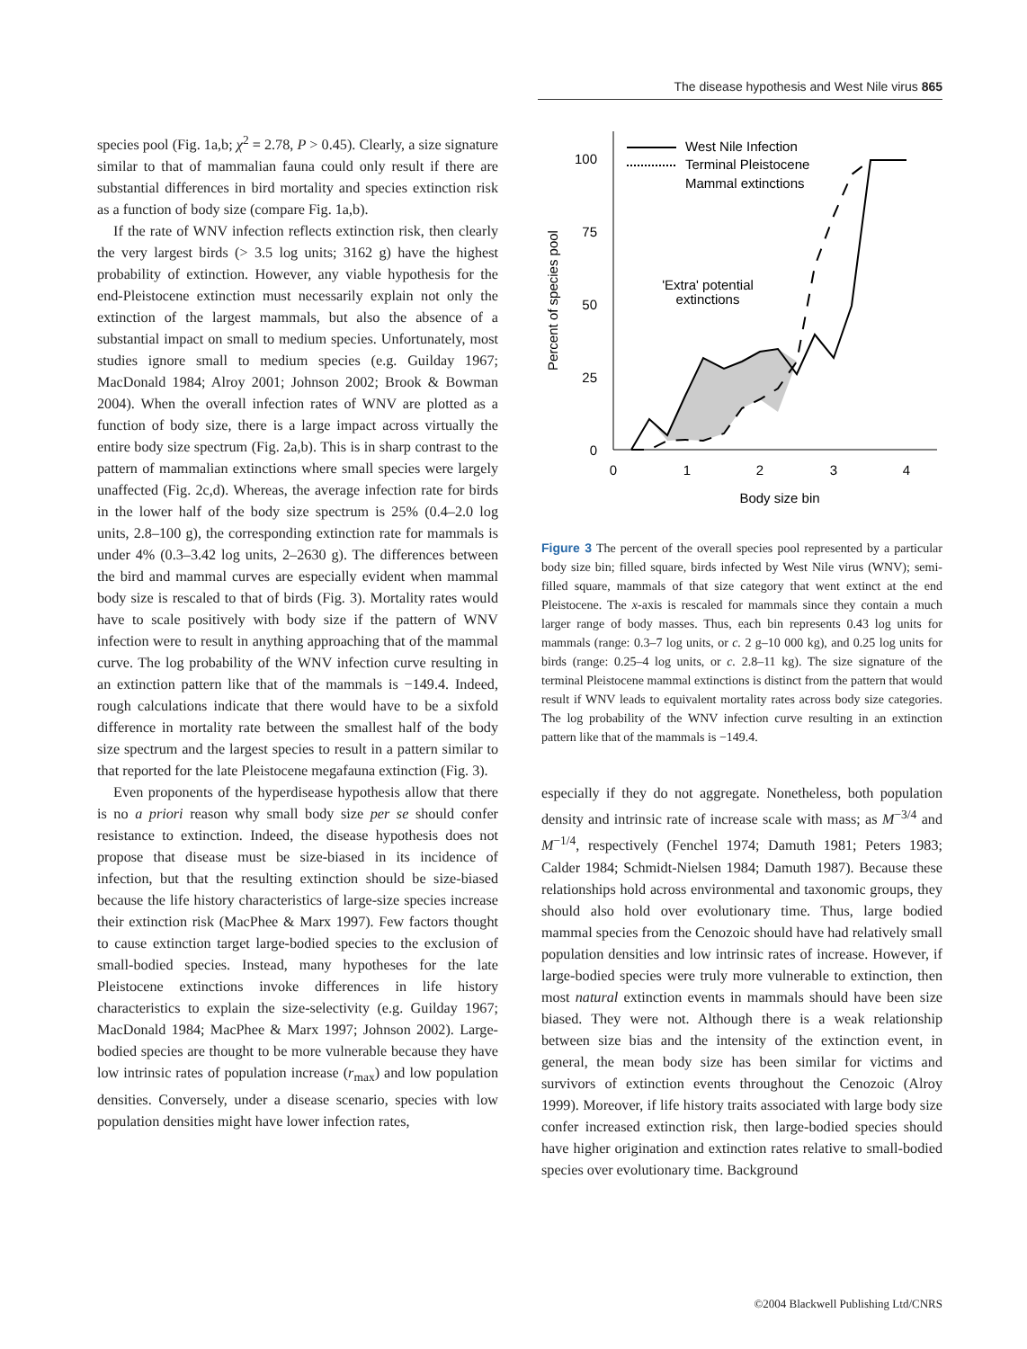The disease hypothesis and West Nile virus 865
species pool (Fig. 1a,b; χ<sup>2</sup> = 2.78, P > 0.45). Clearly, a size signature similar to that of mammalian fauna could only result if there are substantial differences in bird mortality and species extinction risk as a function of body size (compare Fig. 1a,b).
If the rate of WNV infection reflects extinction risk, then clearly the very largest birds (> 3.5 log units; 3162 g) have the highest probability of extinction. However, any viable hypothesis for the end-Pleistocene extinction must necessarily explain not only the extinction of the largest mammals, but also the absence of a substantial impact on small to medium species. Unfortunately, most studies ignore small to medium species (e.g. Guilday 1967; MacDonald 1984; Alroy 2001; Johnson 2002; Brook & Bowman 2004). When the overall infection rates of WNV are plotted as a function of body size, there is a large impact across virtually the entire body size spectrum (Fig. 2a,b). This is in sharp contrast to the pattern of mammalian extinctions where small species were largely unaffected (Fig. 2c,d). Whereas, the average infection rate for birds in the lower half of the body size spectrum is 25% (0.4–2.0 log units, 2.8–100 g), the corresponding extinction rate for mammals is under 4% (0.3–3.42 log units, 2–2630 g). The differences between the bird and mammal curves are especially evident when mammal body size is rescaled to that of birds (Fig. 3). Mortality rates would have to scale positively with body size if the pattern of WNV infection were to result in anything approaching that of the mammal curve. The log probability of the WNV infection curve resulting in an extinction pattern like that of the mammals is −149.4. Indeed, rough calculations indicate that there would have to be a sixfold difference in mortality rate between the smallest half of the body size spectrum and the largest species to result in a pattern similar to that reported for the late Pleistocene megafauna extinction (Fig. 3).
Even proponents of the hyperdisease hypothesis allow that there is no a priori reason why small body size per se should confer resistance to extinction. Indeed, the disease hypothesis does not propose that disease must be size-biased in its incidence of infection, but that the resulting extinction should be size-biased because the life history characteristics of large-size species increase their extinction risk (MacPhee & Marx 1997). Few factors thought to cause extinction target large-bodied species to the exclusion of small-bodied species. Instead, many hypotheses for the late Pleistocene extinctions invoke differences in life history characteristics to explain the size-selectivity (e.g. Guilday 1967; MacDonald 1984; MacPhee & Marx 1997; Johnson 2002). Large-bodied species are thought to be more vulnerable because they have low intrinsic rates of population increase (r<sub>max</sub>) and low population densities. Conversely, under a disease scenario, species with low population densities might have lower infection rates,
100
75
50
25
0
0
1
2
3
4
Body size bin
Percent of species pool
West Nile Infection
Terminal Pleistocene
Mammal extinctions
'Extra' potential
extinctions
Figure 3 The percent of the overall species pool represented by a particular body size bin; filled square, birds infected by West Nile virus (WNV); semi-filled square, mammals of that size category that went extinct at the end Pleistocene. The x-axis is rescaled for mammals since they contain a much larger range of body masses. Thus, each bin represents 0.43 log units for mammals (range: 0.3–7 log units, or c. 2 g–10 000 kg), and 0.25 log units for birds (range: 0.25–4 log units, or c. 2.8–11 kg). The size signature of the terminal Pleistocene mammal extinctions is distinct from the pattern that would result if WNV leads to equivalent mortality rates across body size categories. The log probability of the WNV infection curve resulting in an extinction pattern like that of the mammals is −149.4.
especially if they do not aggregate. Nonetheless, both population density and intrinsic rate of increase scale with mass; as M<sup>−3/4</sup> and M<sup>−1/4</sup>, respectively (Fenchel 1974; Damuth 1981; Peters 1983; Calder 1984; Schmidt-Nielsen 1984; Damuth 1987). Because these relationships hold across environmental and taxonomic groups, they should also hold over evolutionary time. Thus, large bodied mammal species from the Cenozoic should have had relatively small population densities and low intrinsic rates of increase. However, if large-bodied species were truly more vulnerable to extinction, then most natural extinction events in mammals should have been size biased. They were not. Although there is a weak relationship between size bias and the intensity of the extinction event, in general, the mean body size has been similar for victims and survivors of extinction events throughout the Cenozoic (Alroy 1999). Moreover, if life history traits associated with large body size confer increased extinction risk, then large-bodied species should have higher origination and extinction rates relative to small-bodied species over evolutionary time. Background
©2004 Blackwell Publishing Ltd/CNRS